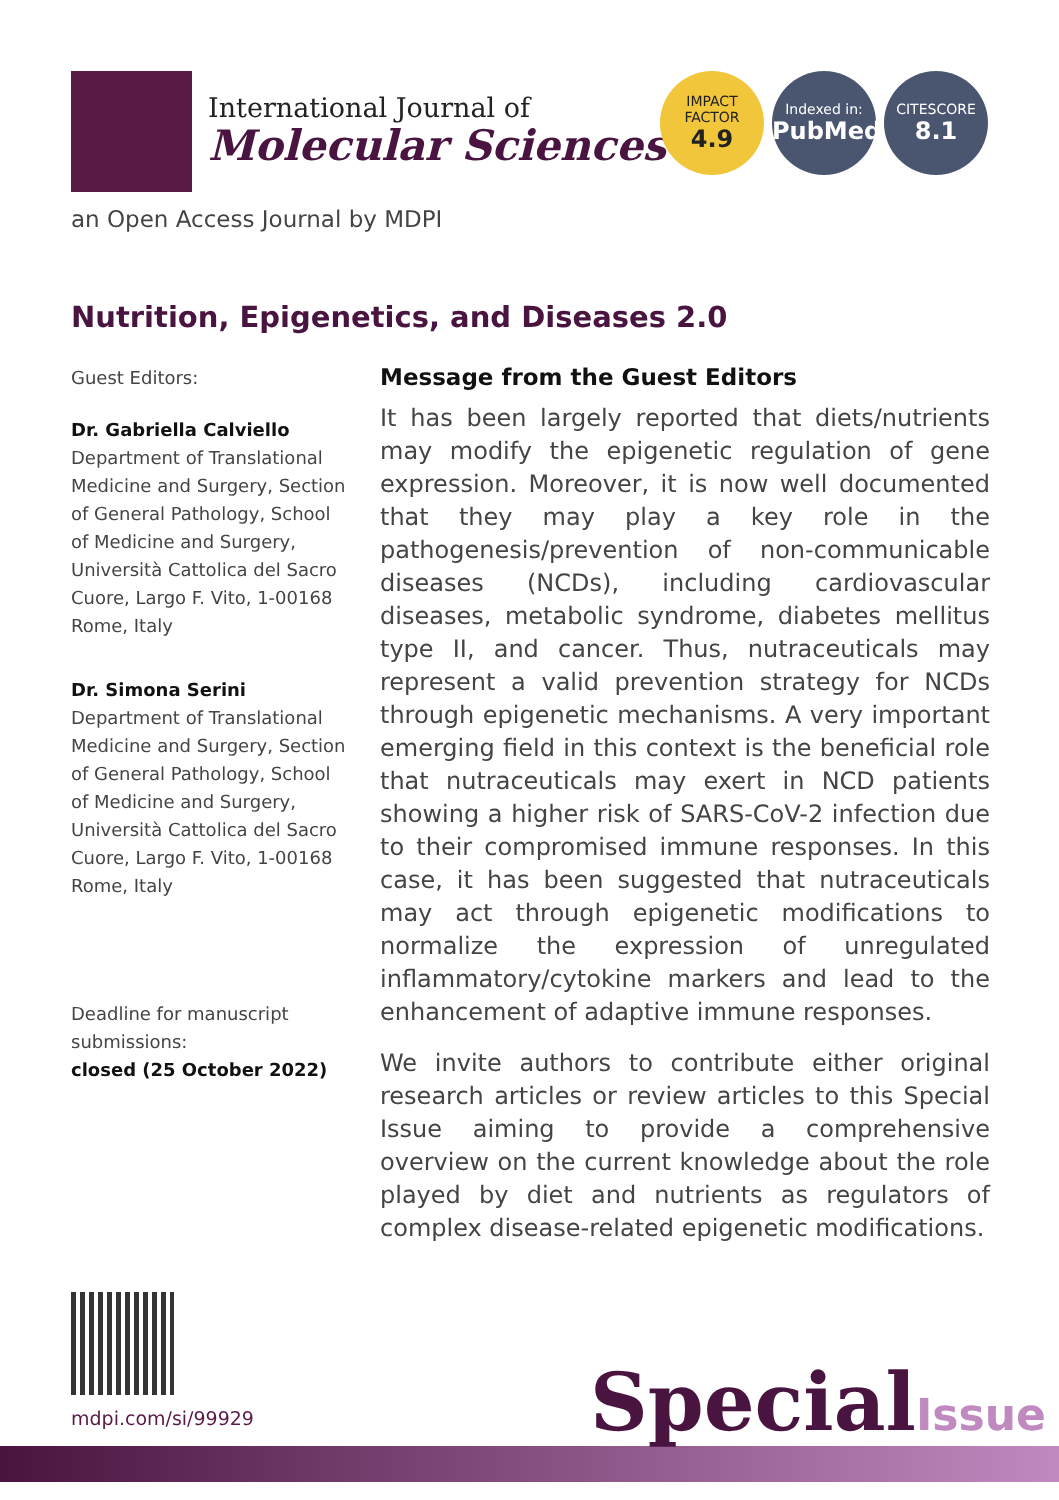International Journal of
Molecular Sciences
IMPACT
FACTOR
4.9
Indexed in:
PubMed
CITESCORE
8.1
an Open Access Journal by MDPI
Nutrition, Epigenetics, and Diseases 2.0
Guest Editors:
Dr. Gabriella Calviello
Department of Translational Medicine and Surgery, Section of General Pathology, School of Medicine and Surgery, Università Cattolica del Sacro Cuore, Largo F. Vito, 1-00168 Rome, Italy
Dr. Simona Serini
Department of Translational Medicine and Surgery, Section of General Pathology, School of Medicine and Surgery, Università Cattolica del Sacro Cuore, Largo F. Vito, 1-00168 Rome, Italy
Deadline for manuscript submissions:
closed (25 October 2022)
Message from the Guest Editors
It has been largely reported that diets/nutrients may modify the epigenetic regulation of gene expression. Moreover, it is now well documented that they may play a key role in the pathogenesis/prevention of non-communicable diseases (NCDs), including cardiovascular diseases, metabolic syndrome, diabetes mellitus type II, and cancer. Thus, nutraceuticals may represent a valid prevention strategy for NCDs through epigenetic mechanisms. A very important emerging field in this context is the beneficial role that nutraceuticals may exert in NCD patients showing a higher risk of SARS-CoV-2 infection due to their compromised immune responses. In this case, it has been suggested that nutraceuticals may act through epigenetic modifications to normalize the expression of unregulated inflammatory/cytokine markers and lead to the enhancement of adaptive immune responses.
We invite authors to contribute either original research articles or review articles to this Special Issue aiming to provide a comprehensive overview on the current knowledge about the role played by diet and nutrients as regulators of complex disease-related epigenetic modifications.
mdpi.com/si/99929 SpecialIssue